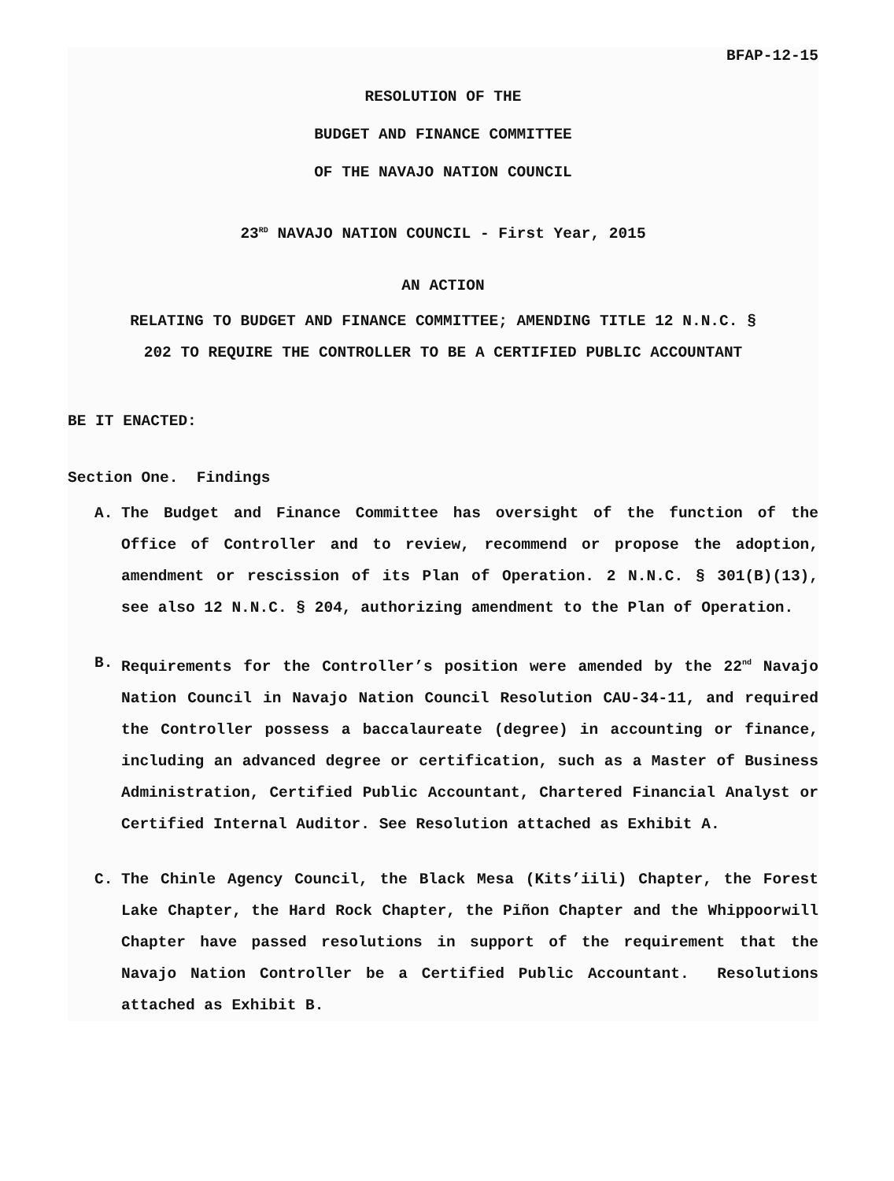BFAP-12-15
RESOLUTION OF THE
BUDGET AND FINANCE COMMITTEE
OF THE NAVAJO NATION COUNCIL
23<sup>RD</sup> NAVAJO NATION COUNCIL - First Year, 2015
AN ACTION
RELATING TO BUDGET AND FINANCE COMMITTEE; AMENDING TITLE 12 N.N.C. §
202 TO REQUIRE THE CONTROLLER TO BE A CERTIFIED PUBLIC ACCOUNTANT
BE IT ENACTED:
Section One. Findings
A. The Budget and Finance Committee has oversight of the function of the Office of Controller and to review, recommend or propose the adoption, amendment or rescission of its Plan of Operation. 2 N.N.C. § 301(B)(13), see also 12 N.N.C. § 204, authorizing amendment to the Plan of Operation.
B. Requirements for the Controller’s position were amended by the 22<sup>nd</sup> Navajo Nation Council in Navajo Nation Council Resolution CAU-34-11, and required the Controller possess a baccalaureate (degree) in accounting or finance, including an advanced degree or certification, such as a Master of Business Administration, Certified Public Accountant, Chartered Financial Analyst or Certified Internal Auditor. See Resolution attached as Exhibit A.
C. The Chinle Agency Council, the Black Mesa (Kits’iili) Chapter, the Forest Lake Chapter, the Hard Rock Chapter, the Piñon Chapter and the Whippoorwill Chapter have passed resolutions in support of the requirement that the Navajo Nation Controller be a Certified Public Accountant. Resolutions attached as Exhibit B.